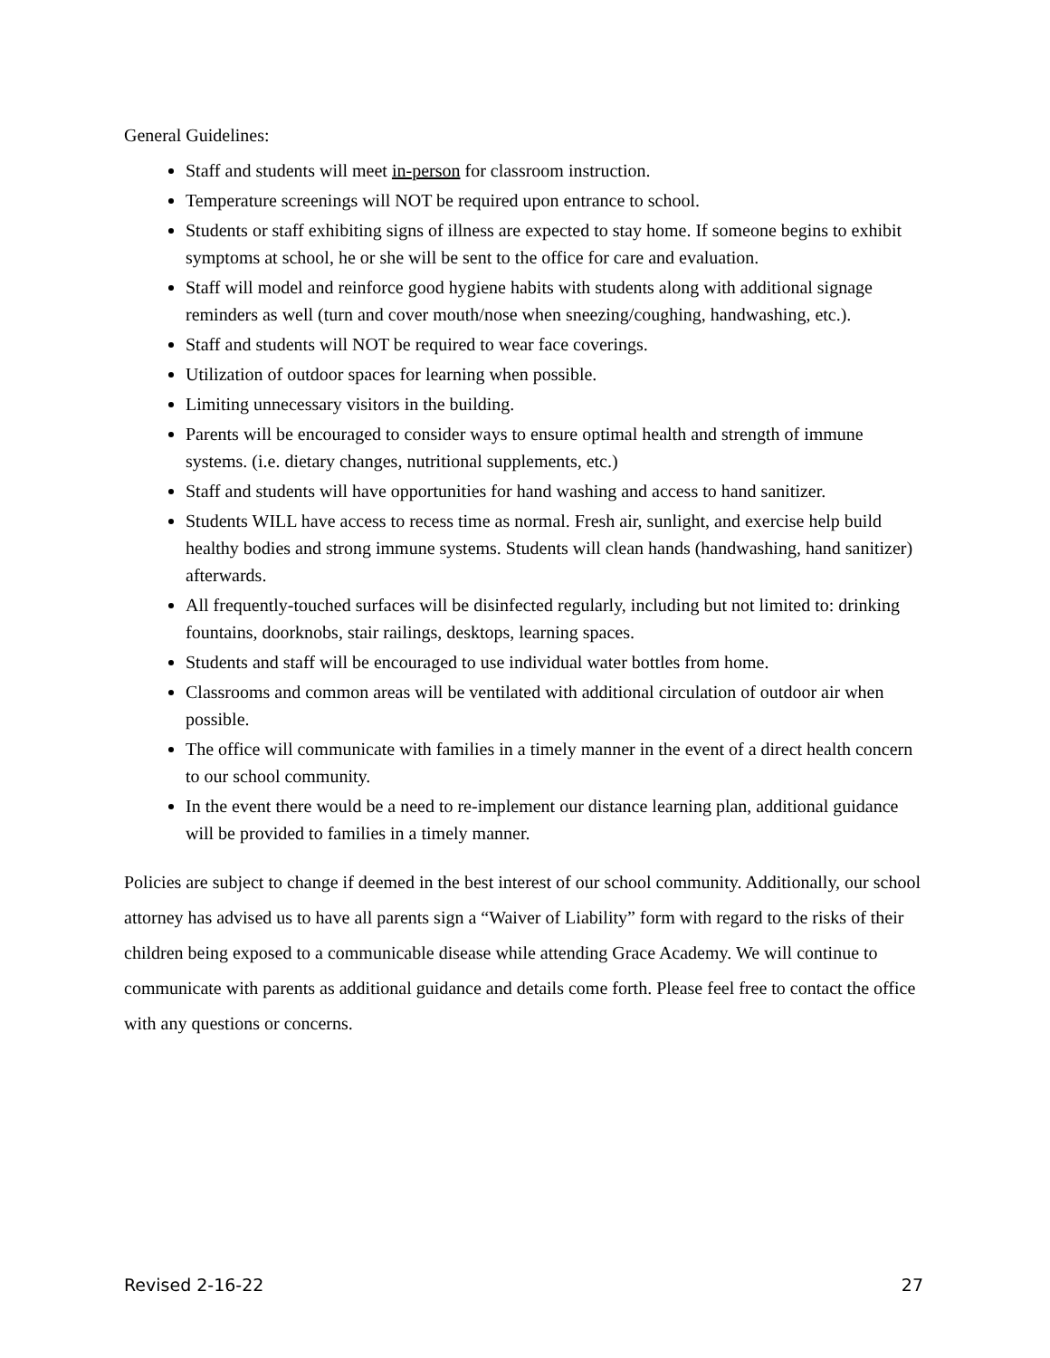General Guidelines:
Staff and students will meet in-person for classroom instruction.
Temperature screenings will NOT be required upon entrance to school.
Students or staff exhibiting signs of illness are expected to stay home. If someone begins to exhibit symptoms at school, he or she will be sent to the office for care and evaluation.
Staff will model and reinforce good hygiene habits with students along with additional signage reminders as well (turn and cover mouth/nose when sneezing/coughing, handwashing, etc.).
Staff and students will NOT be required to wear face coverings.
Utilization of outdoor spaces for learning when possible.
Limiting unnecessary visitors in the building.
Parents will be encouraged to consider ways to ensure optimal health and strength of immune systems. (i.e. dietary changes, nutritional supplements, etc.)
Staff and students will have opportunities for hand washing and access to hand sanitizer.
Students WILL have access to recess time as normal. Fresh air, sunlight, and exercise help build healthy bodies and strong immune systems. Students will clean hands (handwashing, hand sanitizer) afterwards.
All frequently-touched surfaces will be disinfected regularly, including but not limited to: drinking fountains, doorknobs, stair railings, desktops, learning spaces.
Students and staff will be encouraged to use individual water bottles from home.
Classrooms and common areas will be ventilated with additional circulation of outdoor air when possible.
The office will communicate with families in a timely manner in the event of a direct health concern to our school community.
In the event there would be a need to re-implement our distance learning plan, additional guidance will be provided to families in a timely manner.
Policies are subject to change if deemed in the best interest of our school community. Additionally, our school attorney has advised us to have all parents sign a “Waiver of Liability” form with regard to the risks of their children being exposed to a communicable disease while attending Grace Academy. We will continue to communicate with parents as additional guidance and details come forth. Please feel free to contact the office with any questions or concerns.
Revised 2-16-22 27